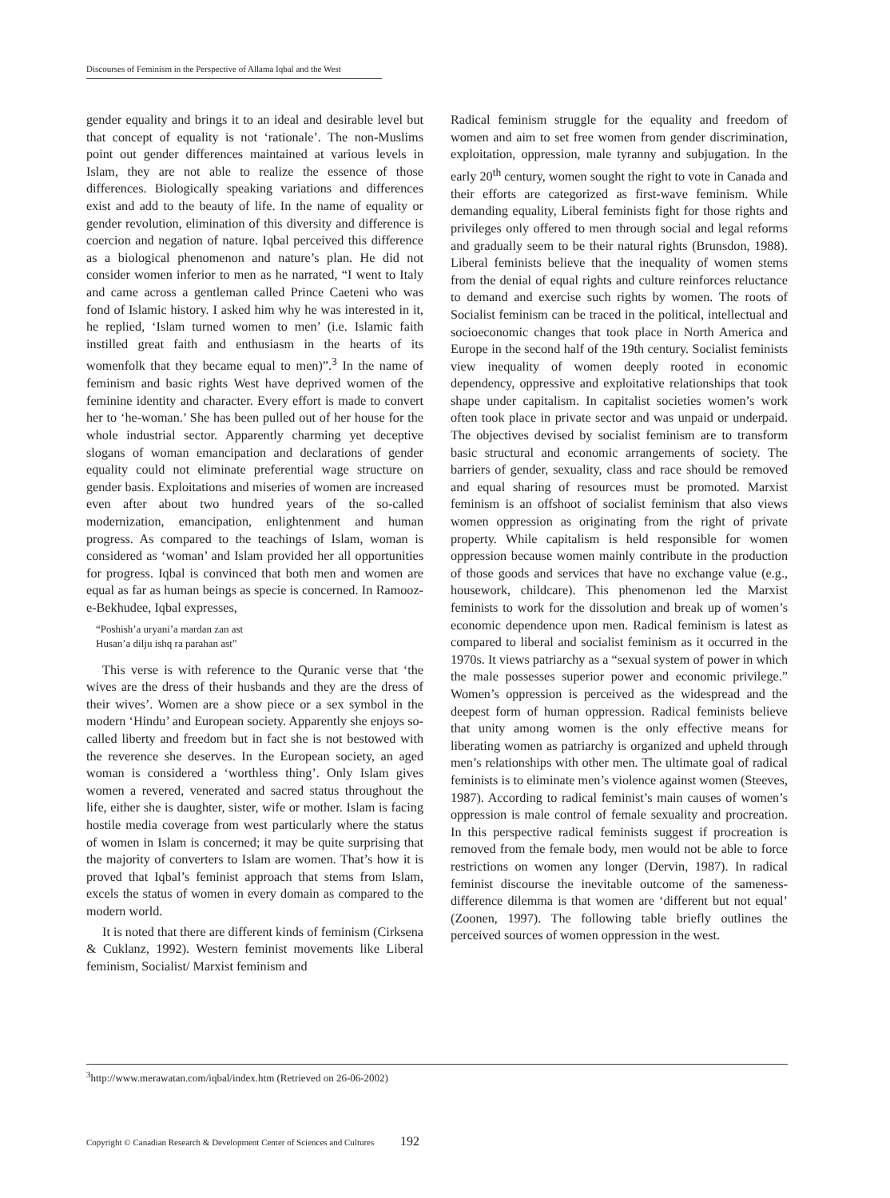Discourses of Feminism in the Perspective of Allama Iqbal and the West
gender equality and brings it to an ideal and desirable level but that concept of equality is not ‘rationale’. The non-Muslims point out gender differences maintained at various levels in Islam, they are not able to realize the essence of those differences. Biologically speaking variations and differences exist and add to the beauty of life. In the name of equality or gender revolution, elimination of this diversity and difference is coercion and negation of nature. Iqbal perceived this difference as a biological phenomenon and nature’s plan. He did not consider women inferior to men as he narrated, “I went to Italy and came across a gentleman called Prince Caeteni who was fond of Islamic history. I asked him why he was interested in it, he replied, ‘Islam turned women to men’ (i.e. Islamic faith instilled great faith and enthusiasm in the hearts of its womenfolk that they became equal to men)”.<sup>3</sup> In the name of feminism and basic rights West have deprived women of the feminine identity and character. Every effort is made to convert her to ‘he-woman.’ She has been pulled out of her house for the whole industrial sector. Apparently charming yet deceptive slogans of woman emancipation and declarations of gender equality could not eliminate preferential wage structure on gender basis. Exploitations and miseries of women are increased even after about two hundred years of the so-called modernization, emancipation, enlightenment and human progress. As compared to the teachings of Islam, woman is considered as ‘woman’ and Islam provided her all opportunities for progress. Iqbal is convinced that both men and women are equal as far as human beings as specie is concerned. In Ramooz-e-Bekhudee, Iqbal expresses,
“Poshish’a uryani’a mardan zan ast
Husan’a dilju ishq ra parahan ast”
This verse is with reference to the Quranic verse that ‘the wives are the dress of their husbands and they are the dress of their wives’. Women are a show piece or a sex symbol in the modern ‘Hindu’ and European society. Apparently she enjoys so-called liberty and freedom but in fact she is not bestowed with the reverence she deserves. In the European society, an aged woman is considered a ‘worthless thing’. Only Islam gives women a revered, venerated and sacred status throughout the life, either she is daughter, sister, wife or mother. Islam is facing hostile media coverage from west particularly where the status of women in Islam is concerned; it may be quite surprising that the majority of converters to Islam are women. That’s how it is proved that Iqbal’s feminist approach that stems from Islam, excels the status of women in every domain as compared to the modern world.
It is noted that there are different kinds of feminism (Cirksena & Cuklanz, 1992). Western feminist movements like Liberal feminism, Socialist/ Marxist feminism and
Radical feminism struggle for the equality and freedom of women and aim to set free women from gender discrimination, exploitation, oppression, male tyranny and subjugation. In the early 20<sup>th</sup> century, women sought the right to vote in Canada and their efforts are categorized as first-wave feminism. While demanding equality, Liberal feminists fight for those rights and privileges only offered to men through social and legal reforms and gradually seem to be their natural rights (Brunsdon, 1988). Liberal feminists believe that the inequality of women stems from the denial of equal rights and culture reinforces reluctance to demand and exercise such rights by women. The roots of Socialist feminism can be traced in the political, intellectual and socioeconomic changes that took place in North America and Europe in the second half of the 19th century. Socialist feminists view inequality of women deeply rooted in economic dependency, oppressive and exploitative relationships that took shape under capitalism. In capitalist societies women’s work often took place in private sector and was unpaid or underpaid. The objectives devised by socialist feminism are to transform basic structural and economic arrangements of society. The barriers of gender, sexuality, class and race should be removed and equal sharing of resources must be promoted. Marxist feminism is an offshoot of socialist feminism that also views women oppression as originating from the right of private property. While capitalism is held responsible for women oppression because women mainly contribute in the production of those goods and services that have no exchange value (e.g., housework, childcare). This phenomenon led the Marxist feminists to work for the dissolution and break up of women’s economic dependence upon men. Radical feminism is latest as compared to liberal and socialist feminism as it occurred in the 1970s. It views patriarchy as a “sexual system of power in which the male possesses superior power and economic privilege.” Women’s oppression is perceived as the widespread and the deepest form of human oppression. Radical feminists believe that unity among women is the only effective means for liberating women as patriarchy is organized and upheld through men’s relationships with other men. The ultimate goal of radical feminists is to eliminate men’s violence against women (Steeves, 1987). According to radical feminist’s main causes of women’s oppression is male control of female sexuality and procreation. In this perspective radical feminists suggest if procreation is removed from the female body, men would not be able to force restrictions on women any longer (Dervin, 1987). In radical feminist discourse the inevitable outcome of the sameness-difference dilemma is that women are ‘different but not equal’ (Zoonen, 1997). The following table briefly outlines the perceived sources of women oppression in the west.
<sup>3</sup> http://www.merawatan.com/iqbal/index.htm (Retrieved on 26-06-2002)
Copyright © Canadian Research & Development Center of Sciences and Cultures 192